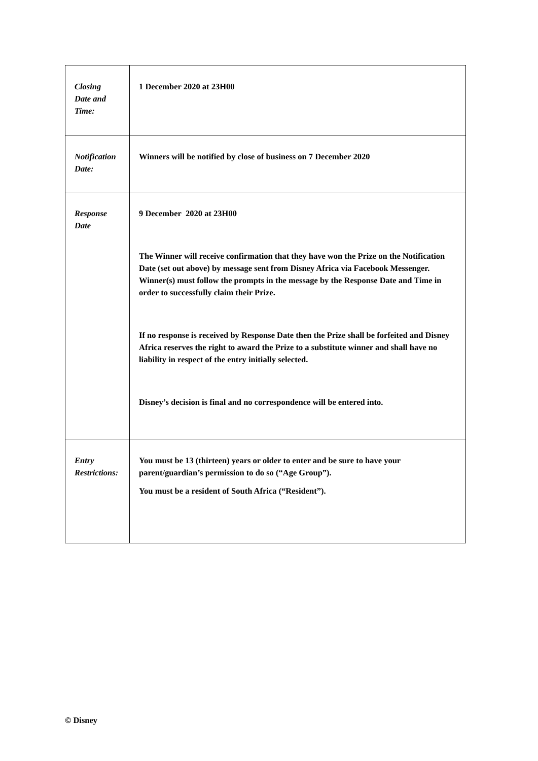| Closing Date and Time: | 1 December 2020 at 23H00 |
| Notification Date: | Winners will be notified by close of business on 7 December 2020 |
| Response Date | 9 December 2020 at 23H00 The Winner will receive confirmation that they have won the Prize on the Notification Date (set out above) by message sent from Disney Africa via Facebook Messenger. Winner(s) must follow the prompts in the message by the Response Date and Time in order to successfully claim their Prize. If no response is received by Response Date then the Prize shall be forfeited and Disney Africa reserves the right to award the Prize to a substitute winner and shall have no liability in respect of the entry initially selected. Disney’s decision is final and no correspondence will be entered into. |
| Entry Restrictions: | You must be 13 (thirteen) years or older to enter and be sure to have your parent/guardian’s permission to do so (“Age Group”). You must be a resident of South Africa (“Resident”). |
© Disney